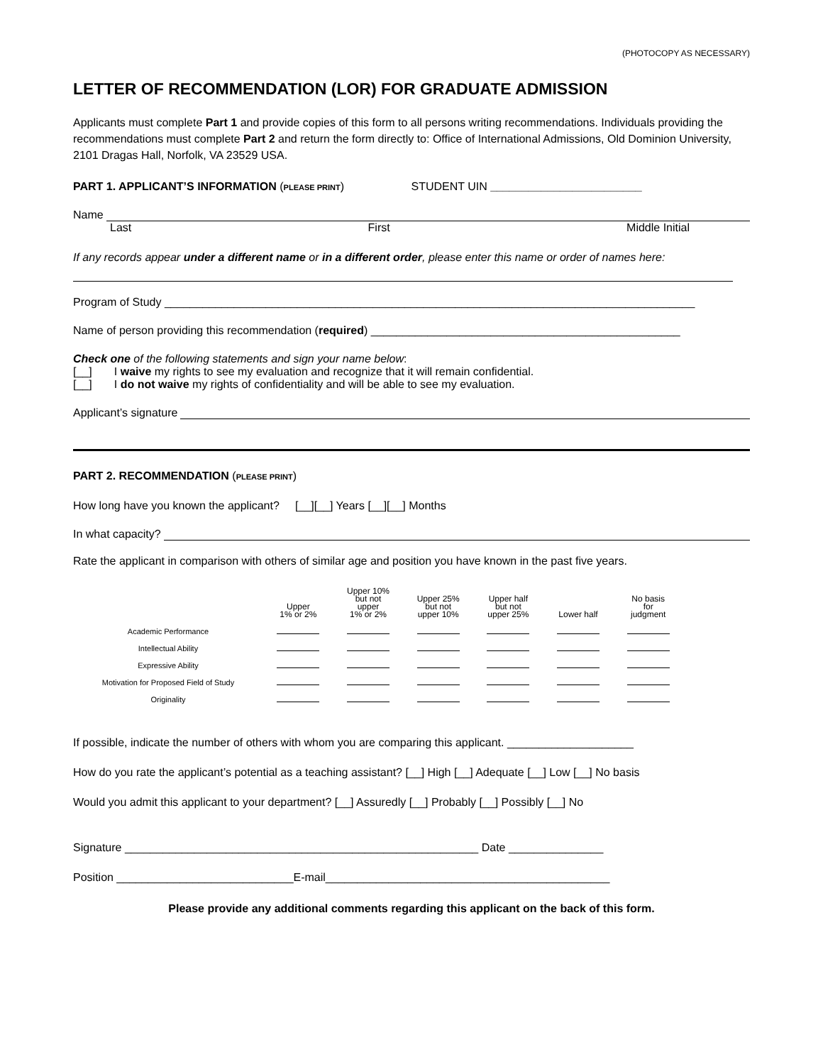(PHOTOCOPY AS NECESSARY)
LETTER OF RECOMMENDATION (LOR) FOR GRADUATE ADMISSION
Applicants must complete Part 1 and provide copies of this form to all persons writing recommendations. Individuals providing the recommendations must complete Part 2 and return the form directly to: Office of International Admissions, Old Dominion University, 2101 Dragas Hall, Norfolk, VA 23529 USA.
PART 1. APPLICANT’S INFORMATION (PLEASE PRINT) STUDENT UIN ________________________
Name
Last First Middle Initial
If any records appear under a different name or in a different order, please enter this name or order of names here:
Program of Study ____________________________________________________________________________________
Name of person providing this recommendation (required) _________________________________________________
Check one of the following statements and sign your name below:
[__] I waive my rights to see my evaluation and recognize that it will remain confidential.
[__] I do not waive my rights of confidentiality and will be able to see my evaluation.
Applicant’s signature
PART 2. RECOMMENDATION (PLEASE PRINT)
How long have you known the applicant? [__][__] Years [__][__] Months
In what capacity?
Rate the applicant in comparison with others of similar age and position you have known in the past five years.
| | Upper 1% or 2% | Upper 10% but not upper 1% or 2% | Upper 25% but not upper 10% | Upper half but not upper 25% | Lower half | No basis for judgment |
| --- | --- | --- | --- | --- | --- | --- |
| Academic Performance | | | | | | |
| Intellectual Ability | | | | | | |
| Expressive Ability | | | | | | |
| Motivation for Proposed Field of Study | | | | | | |
| Originality | | | | | | |
If possible, indicate the number of others with whom you are comparing this applicant. ____________________
How do you rate the applicant’s potential as a teaching assistant? [__] High [__] Adequate [__] Low [__] No basis
Would you admit this applicant to your department? [__] Assuredly [__] Probably [__] Possibly [__] No
Signature ________________________________________________________ Date _______________
Position ____________________________E-mail_____________________________________________
Please provide any additional comments regarding this applicant on the back of this form.